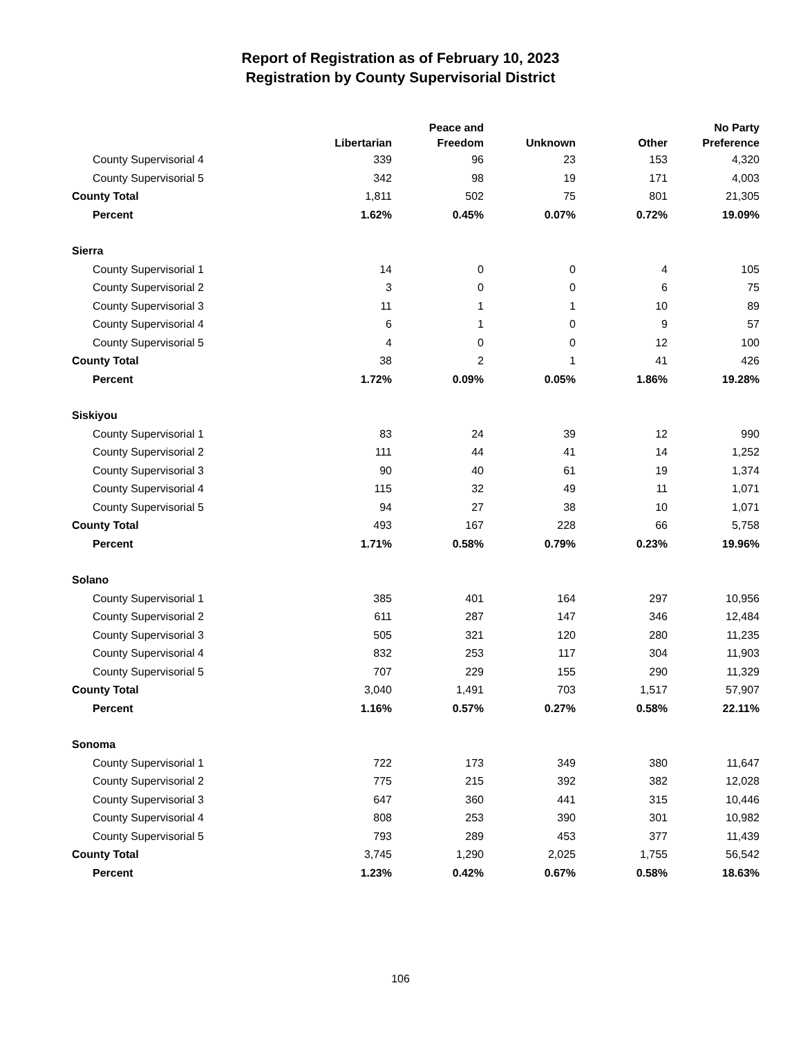Report of Registration as of February 10, 2023
Registration by County Supervisorial District
| | Libertarian | Peace and Freedom | Unknown | Other | No Party Preference |
| --- | --- | --- | --- | --- | --- |
| County Supervisorial 4 | 339 | 96 | 23 | 153 | 4,320 |
| County Supervisorial 5 | 342 | 98 | 19 | 171 | 4,003 |
| County Total | 1,811 | 502 | 75 | 801 | 21,305 |
| Percent | 1.62% | 0.45% | 0.07% | 0.72% | 19.09% |
| Sierra | | | | | |
| County Supervisorial 1 | 14 | 0 | 0 | 4 | 105 |
| County Supervisorial 2 | 3 | 0 | 0 | 6 | 75 |
| County Supervisorial 3 | 11 | 1 | 1 | 10 | 89 |
| County Supervisorial 4 | 6 | 1 | 0 | 9 | 57 |
| County Supervisorial 5 | 4 | 0 | 0 | 12 | 100 |
| County Total | 38 | 2 | 1 | 41 | 426 |
| Percent | 1.72% | 0.09% | 0.05% | 1.86% | 19.28% |
| Siskiyou | | | | | |
| County Supervisorial 1 | 83 | 24 | 39 | 12 | 990 |
| County Supervisorial 2 | 111 | 44 | 41 | 14 | 1,252 |
| County Supervisorial 3 | 90 | 40 | 61 | 19 | 1,374 |
| County Supervisorial 4 | 115 | 32 | 49 | 11 | 1,071 |
| County Supervisorial 5 | 94 | 27 | 38 | 10 | 1,071 |
| County Total | 493 | 167 | 228 | 66 | 5,758 |
| Percent | 1.71% | 0.58% | 0.79% | 0.23% | 19.96% |
| Solano | | | | | |
| County Supervisorial 1 | 385 | 401 | 164 | 297 | 10,956 |
| County Supervisorial 2 | 611 | 287 | 147 | 346 | 12,484 |
| County Supervisorial 3 | 505 | 321 | 120 | 280 | 11,235 |
| County Supervisorial 4 | 832 | 253 | 117 | 304 | 11,903 |
| County Supervisorial 5 | 707 | 229 | 155 | 290 | 11,329 |
| County Total | 3,040 | 1,491 | 703 | 1,517 | 57,907 |
| Percent | 1.16% | 0.57% | 0.27% | 0.58% | 22.11% |
| Sonoma | | | | | |
| County Supervisorial 1 | 722 | 173 | 349 | 380 | 11,647 |
| County Supervisorial 2 | 775 | 215 | 392 | 382 | 12,028 |
| County Supervisorial 3 | 647 | 360 | 441 | 315 | 10,446 |
| County Supervisorial 4 | 808 | 253 | 390 | 301 | 10,982 |
| County Supervisorial 5 | 793 | 289 | 453 | 377 | 11,439 |
| County Total | 3,745 | 1,290 | 2,025 | 1,755 | 56,542 |
| Percent | 1.23% | 0.42% | 0.67% | 0.58% | 18.63% |
106